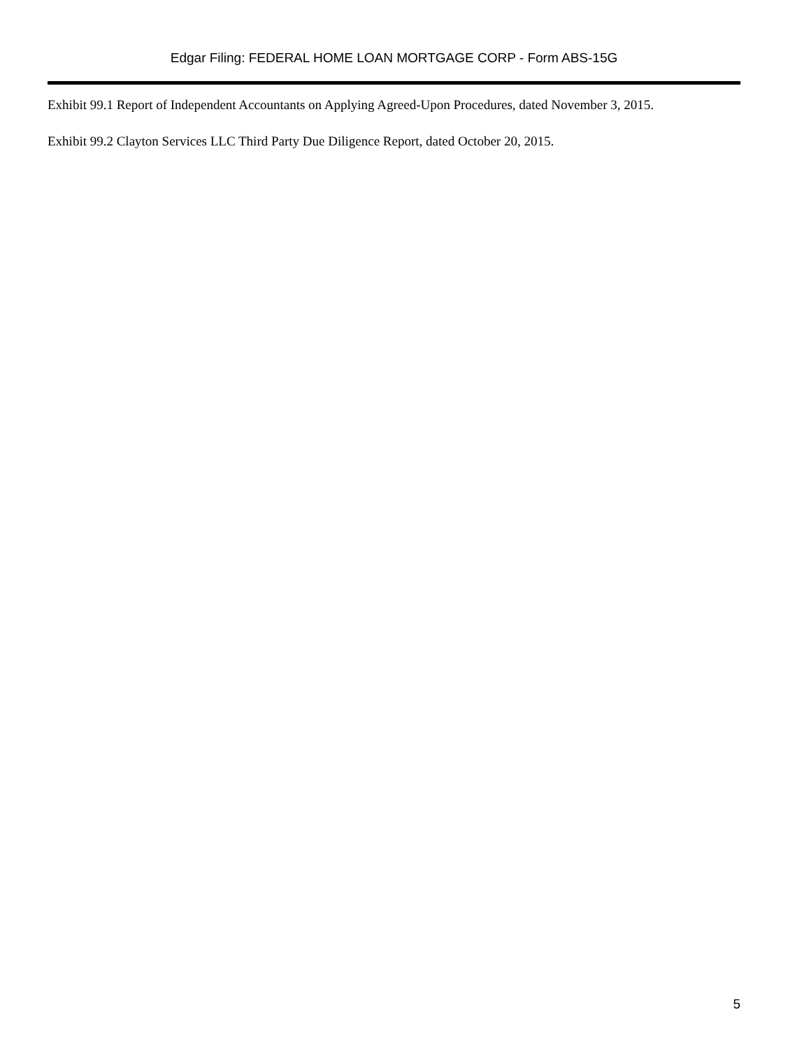Edgar Filing: FEDERAL HOME LOAN MORTGAGE CORP - Form ABS-15G
Exhibit 99.1 Report of Independent Accountants on Applying Agreed-Upon Procedures, dated November 3, 2015.
Exhibit 99.2 Clayton Services LLC Third Party Due Diligence Report, dated October 20, 2015.
5